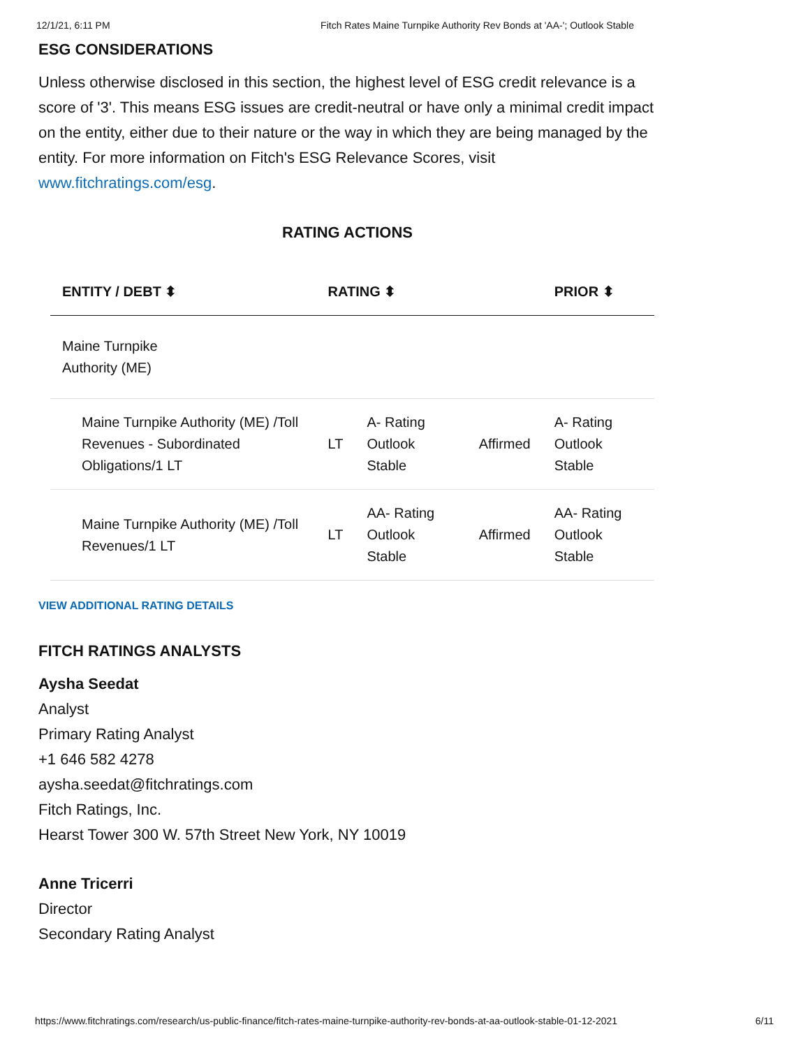12/1/21, 6:11 PM Fitch Rates Maine Turnpike Authority Rev Bonds at 'AA-'; Outlook Stable
ESG CONSIDERATIONS
Unless otherwise disclosed in this section, the highest level of ESG credit relevance is a score of '3'. This means ESG issues are credit-neutral or have only a minimal credit impact on the entity, either due to their nature or the way in which they are being managed by the entity. For more information on Fitch's ESG Relevance Scores, visit www.fitchratings.com/esg.
RATING ACTIONS
| ENTITY / DEBT ⬍ | RATING ⬍ | | | PRIOR ⬍ |
| --- | --- | --- | --- | --- |
| Maine Turnpike Authority (ME) | | | | |
| Maine Turnpike Authority (ME) /Toll Revenues - Subordinated Obligations/1 LT | LT | A- Rating Outlook Stable | Affirmed | A- Rating Outlook Stable |
| Maine Turnpike Authority (ME) /Toll Revenues/1 LT | LT | AA- Rating Outlook Stable | Affirmed | AA- Rating Outlook Stable |
VIEW ADDITIONAL RATING DETAILS
FITCH RATINGS ANALYSTS
Aysha Seedat
Analyst
Primary Rating Analyst
+1 646 582 4278
aysha.seedat@fitchratings.com
Fitch Ratings, Inc.
Hearst Tower 300 W. 57th Street New York, NY 10019
Anne Tricerri
Director
Secondary Rating Analyst
https://www.fitchratings.com/research/us-public-finance/fitch-rates-maine-turnpike-authority-rev-bonds-at-aa-outlook-stable-01-12-2021 6/11